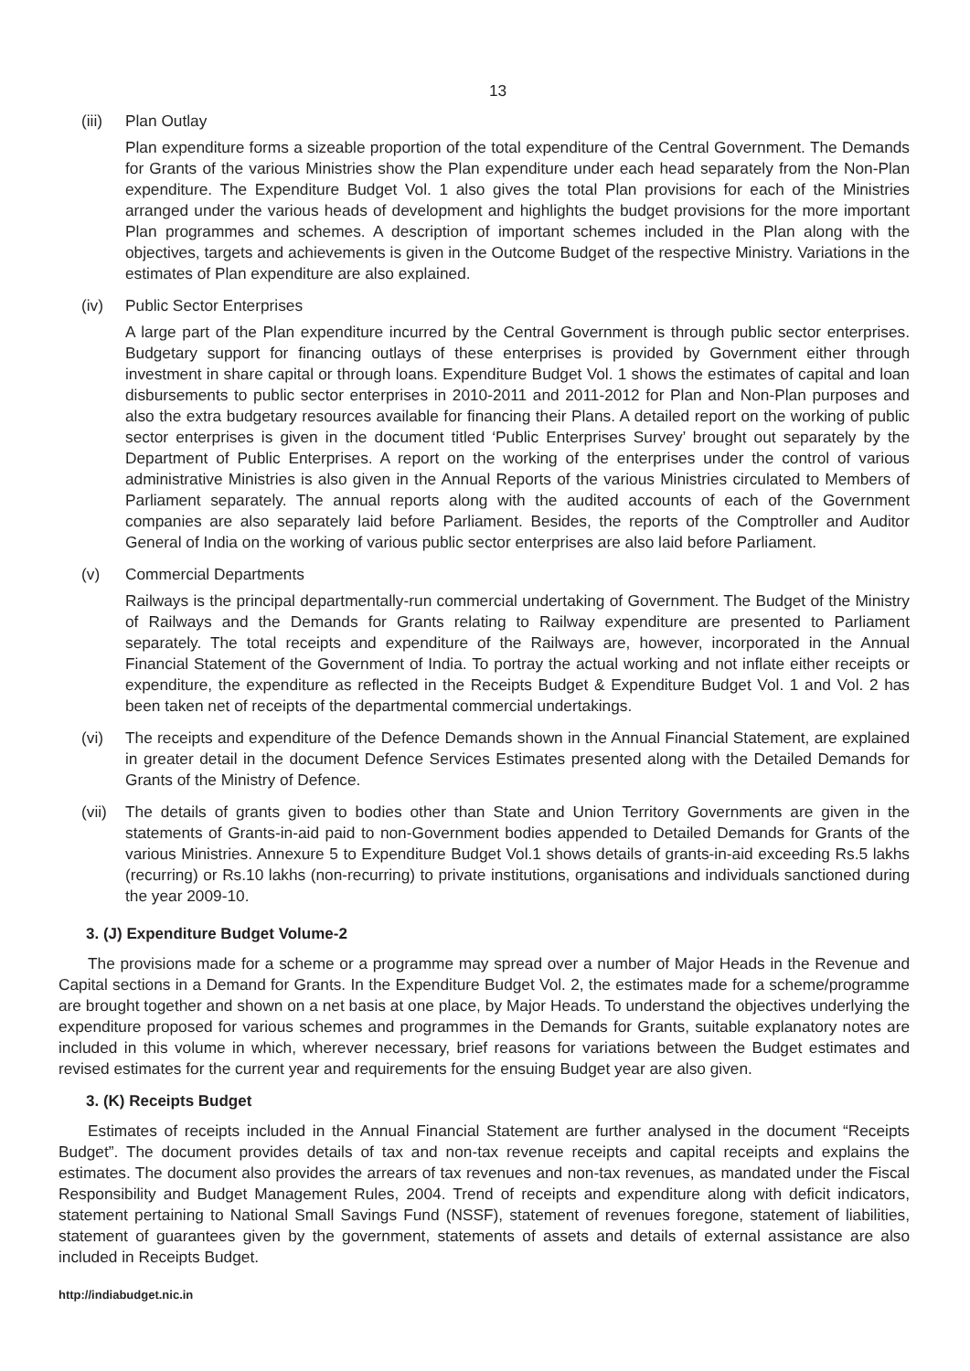13
(iii)
Plan Outlay
Plan expenditure forms a sizeable proportion of the total expenditure of the Central Government. The Demands for Grants of the various Ministries show the Plan expenditure under each head separately from the Non-Plan expenditure. The Expenditure Budget Vol. 1 also gives the total Plan provisions for each of the Ministries arranged under the various heads of development and highlights the budget provisions for the more important Plan programmes and schemes. A description of important schemes included in the Plan along with the objectives, targets and achievements is given in the Outcome Budget of the respective Ministry. Variations in the estimates of Plan expenditure are also explained.
(iv) Public Sector Enterprises
A large part of the Plan expenditure incurred by the Central Government is through public sector enterprises. Budgetary support for financing outlays of these enterprises is provided by Government either through investment in share capital or through loans. Expenditure Budget Vol. 1 shows the estimates of capital and loan disbursements to public sector enterprises in 2010-2011 and 2011-2012 for Plan and Non-Plan purposes and also the extra budgetary resources available for financing their Plans. A detailed report on the working of public sector enterprises is given in the document titled ‘Public Enterprises Survey’ brought out separately by the Department of Public Enterprises. A report on the working of the enterprises under the control of various administrative Ministries is also given in the Annual Reports of the various Ministries circulated to Members of Parliament separately. The annual reports along with the audited accounts of each of the Government companies are also separately laid before Parliament. Besides, the reports of the Comptroller and Auditor General of India on the working of various public sector enterprises are also laid before Parliament.
(v) Commercial Departments
Railways is the principal departmentally-run commercial undertaking of Government. The Budget of the Ministry of Railways and the Demands for Grants relating to Railway expenditure are presented to Parliament separately. The total receipts and expenditure of the Railways are, however, incorporated in the Annual Financial Statement of the Government of India. To portray the actual working and not inflate either receipts or expenditure, the expenditure as reflected in the Receipts Budget & Expenditure Budget Vol. 1 and Vol. 2 has been taken net of receipts of the departmental commercial undertakings.
(vi) The receipts and expenditure of the Defence Demands shown in the Annual Financial Statement, are explained in greater detail in the document Defence Services Estimates presented along with the Detailed Demands for Grants of the Ministry of Defence.
(vii)
The details of grants given to bodies other than State and Union Territory Governments are given in the statements of Grants-in-aid paid to non-Government bodies appended to Detailed Demands for Grants of the various Ministries. Annexure 5 to Expenditure Budget Vol.1 shows details of grants-in-aid exceeding Rs.5 lakhs (recurring) or Rs.10 lakhs (non-recurring) to private institutions, organisations and individuals sanctioned during the year 2009-10.
3. (J) Expenditure Budget Volume-2
The provisions made for a scheme or a programme may spread over a number of Major Heads in the Revenue and Capital sections in a Demand for Grants. In the Expenditure Budget Vol. 2, the estimates made for a scheme/programme are brought together and shown on a net basis at one place, by Major Heads. To understand the objectives underlying the expenditure proposed for various schemes and programmes in the Demands for Grants, suitable explanatory notes are included in this volume in which, wherever necessary, brief reasons for variations between the Budget estimates and revised estimates for the current year and requirements for the ensuing Budget year are also given.
3. (K) Receipts Budget
Estimates of receipts included in the Annual Financial Statement are further analysed in the document “Receipts Budget”. The document provides details of tax and non-tax revenue receipts and capital receipts and explains the estimates. The document also provides the arrears of tax revenues and non-tax revenues, as mandated under the Fiscal Responsibility and Budget Management Rules, 2004. Trend of receipts and expenditure along with deficit indicators, statement pertaining to National Small Savings Fund (NSSF), statement of revenues foregone, statement of liabilities, statement of guarantees given by the government, statements of assets and details of external assistance are also included in Receipts Budget.
http://indiabudget.nic.in